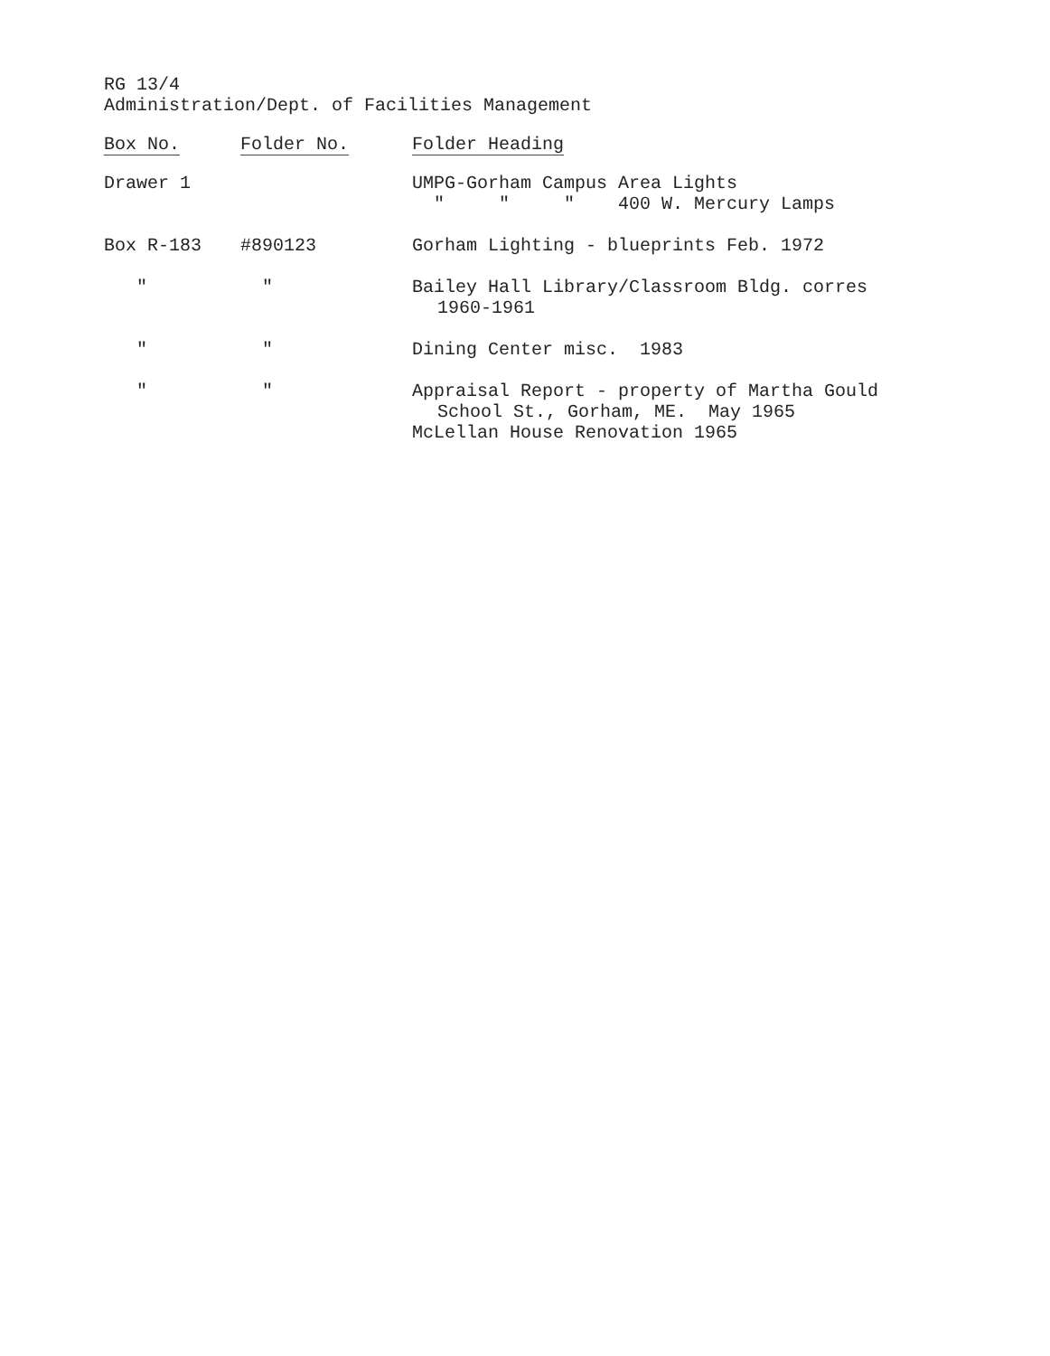RG 13/4
Administration/Dept. of Facilities Management
| Box No. | Folder No. | Folder Heading |
| --- | --- | --- |
| Drawer 1 | | UMPG-Gorham Campus Area Lights " " " 400 W. Mercury Lamps |
| Box R-183 | #890123 | Gorham Lighting - blueprints Feb. 1972 |
| " | " | Bailey Hall Library/Classroom Bldg. corres 1960-1961 |
| " | " | Dining Center misc. 1983 |
| " | " | Appraisal Report - property of Martha Gould School St., Gorham, ME. May 1965 McLellan House Renovation 1965 |